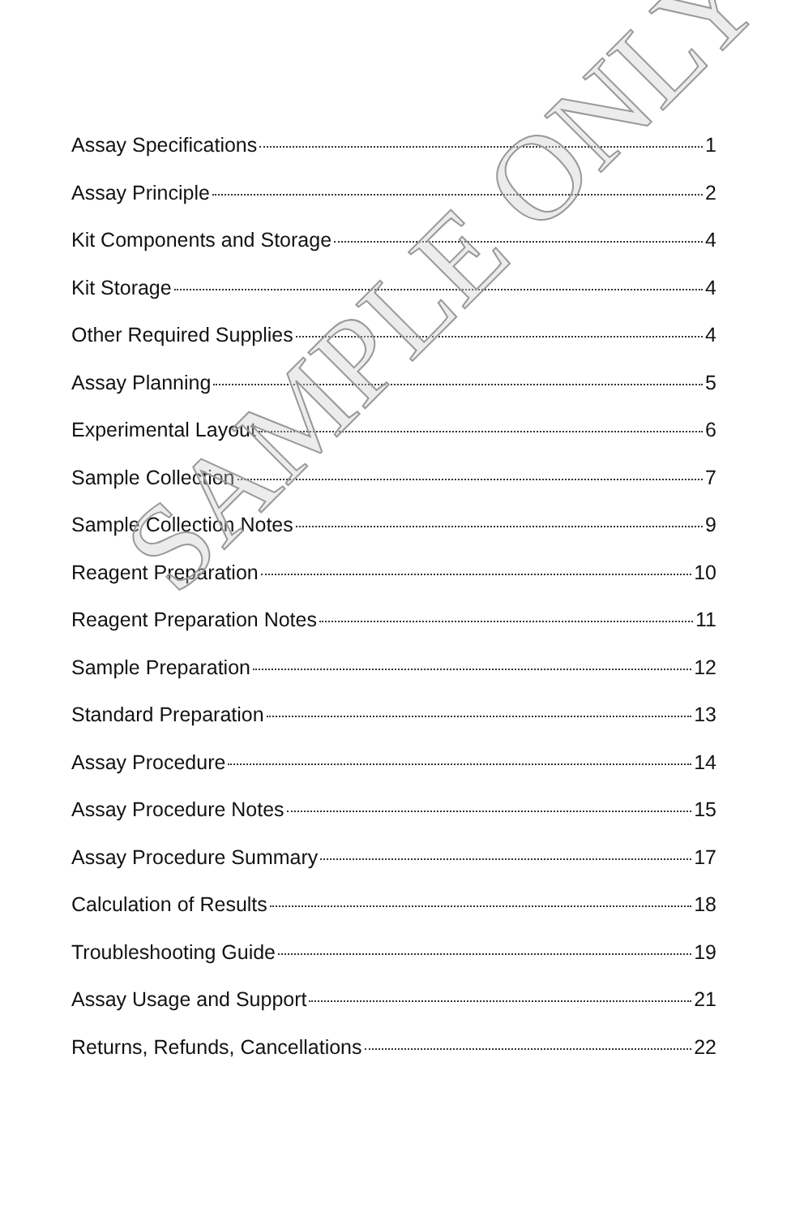Assay Specifications 1
Assay Principle 2
Kit Components and Storage 4
Kit Storage 4
Other Required Supplies 4
Assay Planning 5
Experimental Layout 6
Sample Collection 7
Sample Collection Notes 9
Reagent Preparation 10
Reagent Preparation Notes 11
Sample Preparation 12
Standard Preparation 13
Assay Procedure 14
Assay Procedure Notes 15
Assay Procedure Summary 17
Calculation of Results 18
Troubleshooting Guide 19
Assay Usage and Support 21
Returns, Refunds, Cancellations 22
SAMPLE ONLY